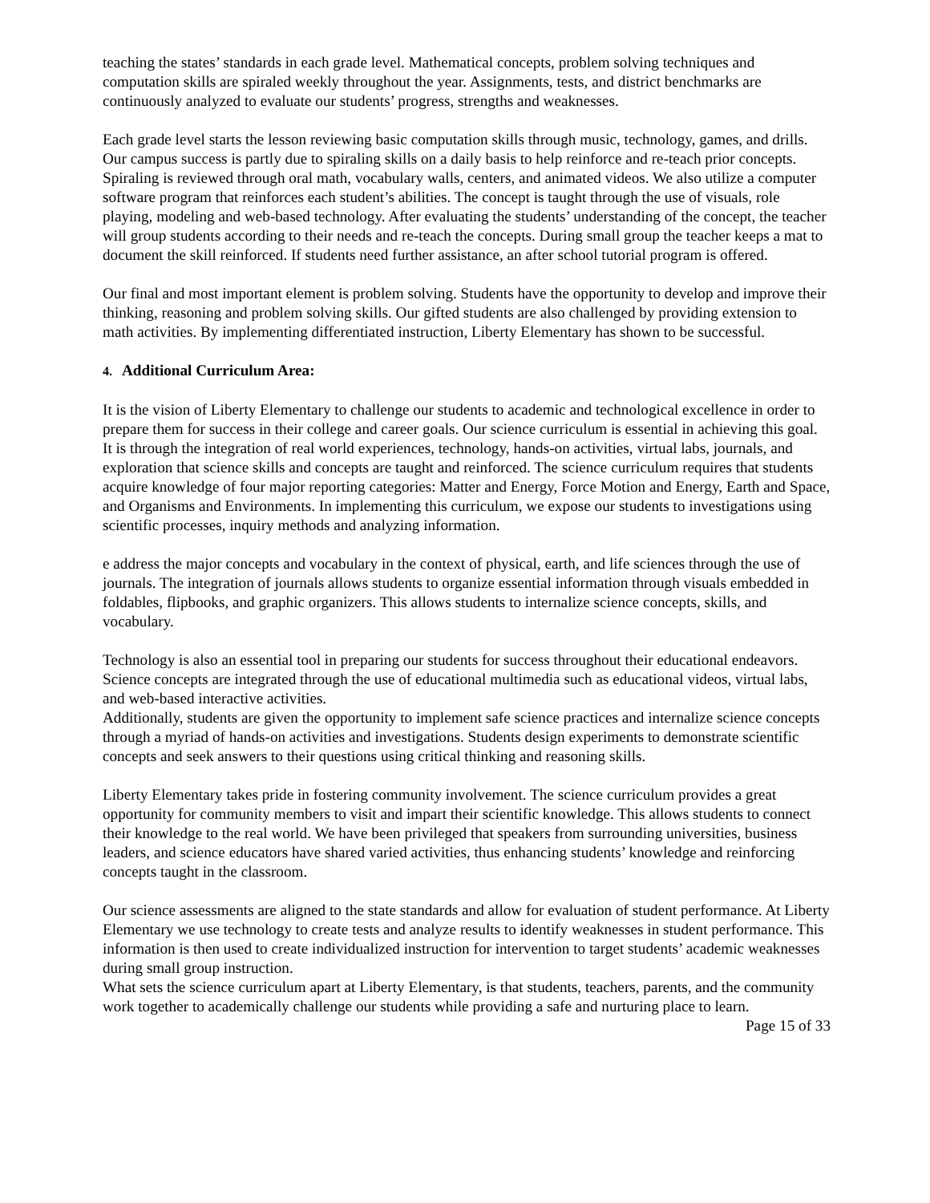teaching the states’ standards in each grade level. Mathematical concepts, problem solving techniques and computation skills are spiraled weekly throughout the year. Assignments, tests, and district benchmarks are continuously analyzed to evaluate our students’ progress, strengths and weaknesses.
Each grade level starts the lesson reviewing basic computation skills through music, technology, games, and drills. Our campus success is partly due to spiraling skills on a daily basis to help reinforce and re-teach prior concepts. Spiraling is reviewed through oral math, vocabulary walls, centers, and animated videos. We also utilize a computer software program that reinforces each student’s abilities. The concept is taught through the use of visuals, role playing, modeling and web-based technology. After evaluating the students’ understanding of the concept, the teacher will group students according to their needs and re-teach the concepts. During small group the teacher keeps a mat to document the skill reinforced. If students need further assistance, an after school tutorial program is offered.
Our final and most important element is problem solving. Students have the opportunity to develop and improve their thinking, reasoning and problem solving skills. Our gifted students are also challenged by providing extension to math activities. By implementing differentiated instruction, Liberty Elementary has shown to be successful.
4. Additional Curriculum Area:
It is the vision of Liberty Elementary to challenge our students to academic and technological excellence in order to prepare them for success in their college and career goals. Our science curriculum is essential in achieving this goal. It is through the integration of real world experiences, technology, hands-on activities, virtual labs, journals, and exploration that science skills and concepts are taught and reinforced. The science curriculum requires that students acquire knowledge of four major reporting categories: Matter and Energy, Force Motion and Energy, Earth and Space, and Organisms and Environments. In implementing this curriculum, we expose our students to investigations using scientific processes, inquiry methods and analyzing information.
e address the major concepts and vocabulary in the context of physical, earth, and life sciences through the use of journals. The integration of journals allows students to organize essential information through visuals embedded in foldables, flipbooks, and graphic organizers. This allows students to internalize science concepts, skills, and vocabulary.
Technology is also an essential tool in preparing our students for success throughout their educational endeavors. Science concepts are integrated through the use of educational multimedia such as educational videos, virtual labs, and web-based interactive activities.
Additionally, students are given the opportunity to implement safe science practices and internalize science concepts through a myriad of hands-on activities and investigations. Students design experiments to demonstrate scientific concepts and seek answers to their questions using critical thinking and reasoning skills.
Liberty Elementary takes pride in fostering community involvement. The science curriculum provides a great opportunity for community members to visit and impart their scientific knowledge. This allows students to connect their knowledge to the real world. We have been privileged that speakers from surrounding universities, business leaders, and science educators have shared varied activities, thus enhancing students’ knowledge and reinforcing concepts taught in the classroom.
Our science assessments are aligned to the state standards and allow for evaluation of student performance. At Liberty Elementary we use technology to create tests and analyze results to identify weaknesses in student performance. This information is then used to create individualized instruction for intervention to target students’ academic weaknesses during small group instruction.
What sets the science curriculum apart at Liberty Elementary, is that students, teachers, parents, and the community work together to academically challenge our students while providing a safe and nurturing place to learn.
Page 15 of 33